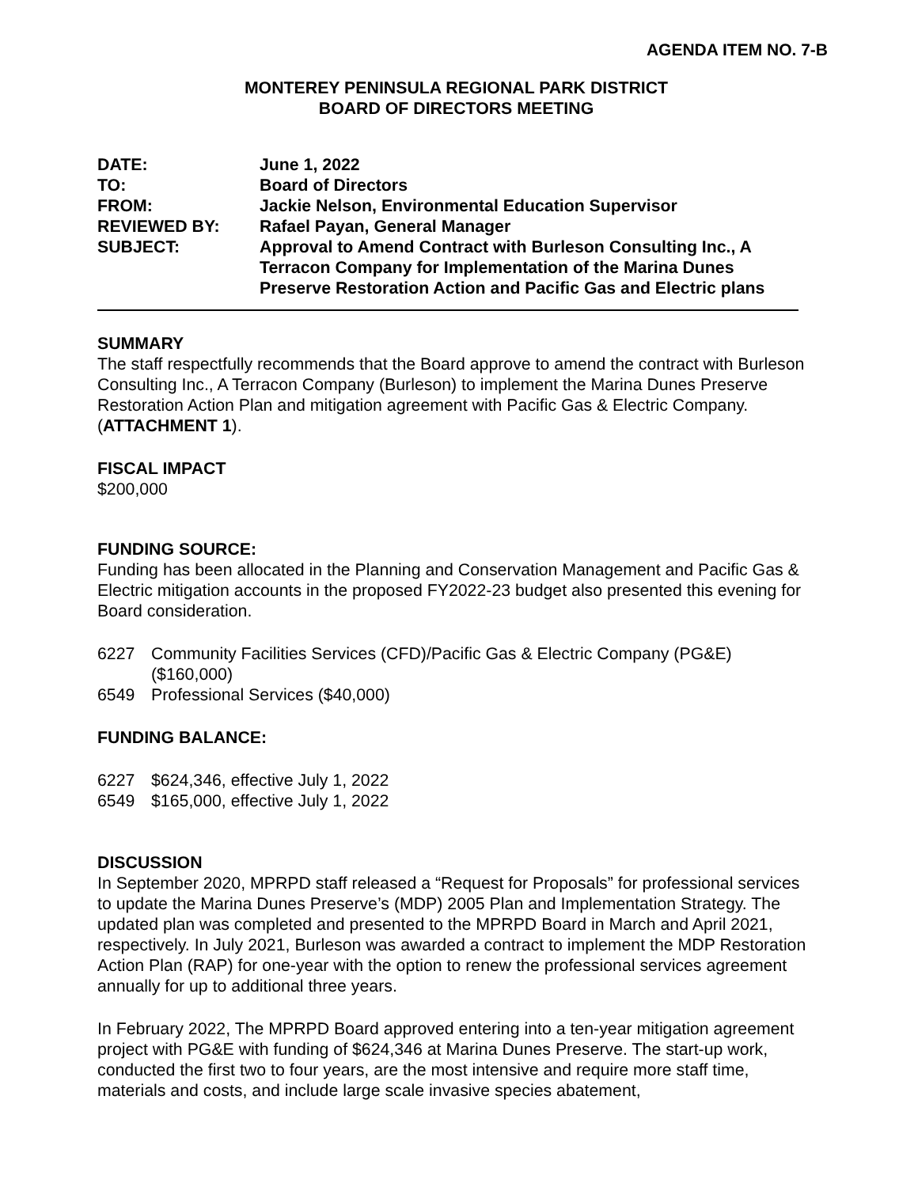AGENDA ITEM NO. 7-B
MONTEREY PENINSULA REGIONAL PARK DISTRICT
BOARD OF DIRECTORS MEETING
| DATE: | June 1, 2022 |
| TO: | Board of Directors |
| FROM: | Jackie Nelson, Environmental Education Supervisor |
| REVIEWED BY: | Rafael Payan, General Manager |
| SUBJECT: | Approval to Amend Contract with Burleson Consulting Inc., A Terracon Company for Implementation of the Marina Dunes Preserve Restoration Action and Pacific Gas and Electric plans |
SUMMARY
The staff respectfully recommends that the Board approve to amend the contract with Burleson Consulting Inc., A Terracon Company (Burleson) to implement the Marina Dunes Preserve Restoration Action Plan and mitigation agreement with Pacific Gas & Electric Company. (ATTACHMENT 1).
FISCAL IMPACT
$200,000
FUNDING SOURCE:
Funding has been allocated in the Planning and Conservation Management and Pacific Gas & Electric mitigation accounts in the proposed FY2022-23 budget also presented this evening for Board consideration.
6227 Community Facilities Services (CFD)/Pacific Gas & Electric Company (PG&E) ($160,000)
6549 Professional Services ($40,000)
FUNDING BALANCE:
6227 $624,346, effective July 1, 2022
6549 $165,000, effective July 1, 2022
DISCUSSION
In September 2020, MPRPD staff released a “Request for Proposals” for professional services to update the Marina Dunes Preserve’s (MDP) 2005 Plan and Implementation Strategy. The updated plan was completed and presented to the MPRPD Board in March and April 2021, respectively. In July 2021, Burleson was awarded a contract to implement the MDP Restoration Action Plan (RAP) for one-year with the option to renew the professional services agreement annually for up to additional three years.
In February 2022, The MPRPD Board approved entering into a ten-year mitigation agreement project with PG&E with funding of $624,346 at Marina Dunes Preserve. The start-up work, conducted the first two to four years, are the most intensive and require more staff time, materials and costs, and include large scale invasive species abatement,